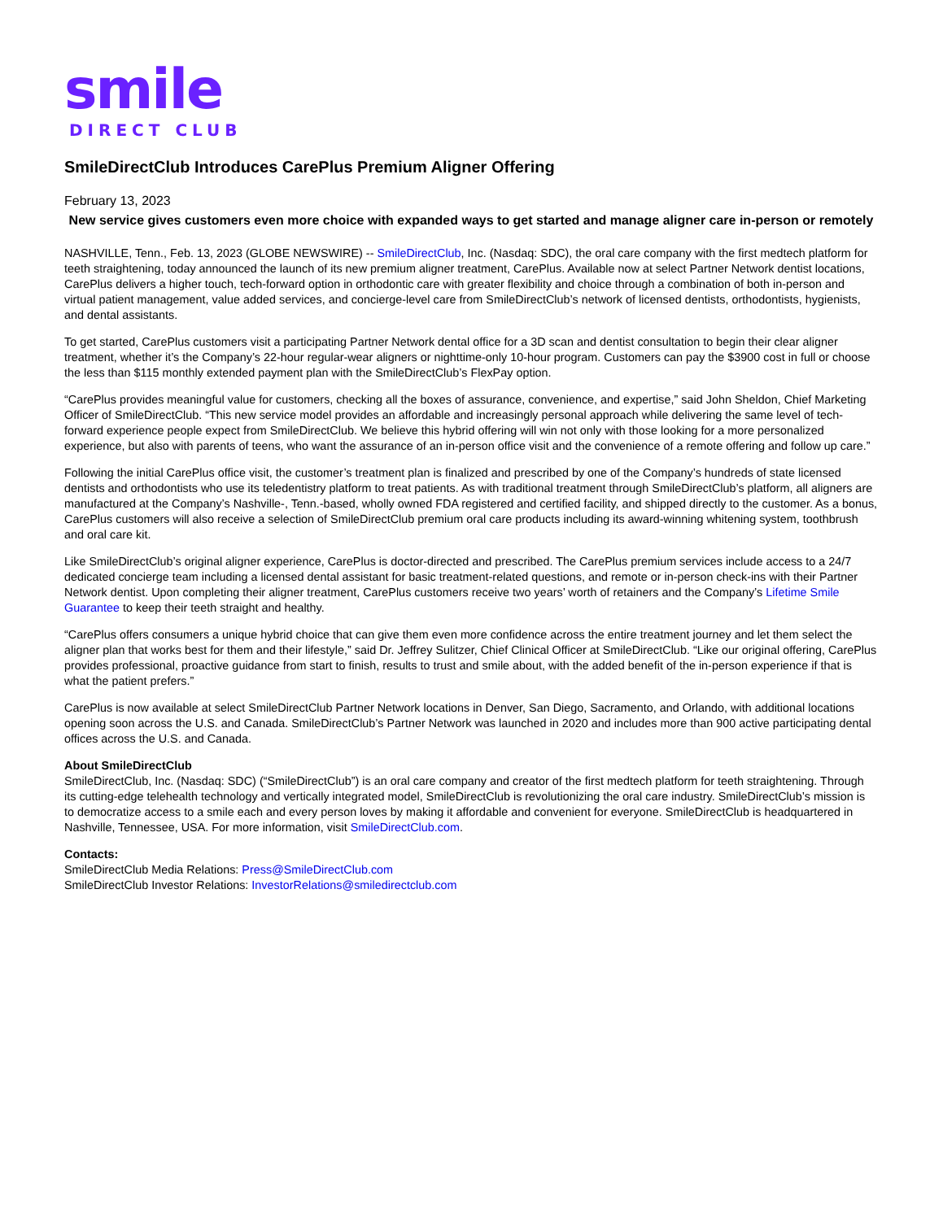smile
DIRECT CLUB
SmileDirectClub Introduces CarePlus Premium Aligner Offering
February 13, 2023
New service gives customers even more choice with expanded ways to get started and manage aligner care in-person or remotely
NASHVILLE, Tenn., Feb. 13, 2023 (GLOBE NEWSWIRE) -- SmileDirectClub, Inc. (Nasdaq: SDC), the oral care company with the first medtech platform for teeth straightening, today announced the launch of its new premium aligner treatment, CarePlus. Available now at select Partner Network dentist locations, CarePlus delivers a higher touch, tech-forward option in orthodontic care with greater flexibility and choice through a combination of both in-person and virtual patient management, value added services, and concierge-level care from SmileDirectClub’s network of licensed dentists, orthodontists, hygienists, and dental assistants.
To get started, CarePlus customers visit a participating Partner Network dental office for a 3D scan and dentist consultation to begin their clear aligner treatment, whether it’s the Company’s 22-hour regular-wear aligners or nighttime-only 10-hour program. Customers can pay the $3900 cost in full or choose the less than $115 monthly extended payment plan with the SmileDirectClub’s FlexPay option.
“CarePlus provides meaningful value for customers, checking all the boxes of assurance, convenience, and expertise,” said John Sheldon, Chief Marketing Officer of SmileDirectClub. “This new service model provides an affordable and increasingly personal approach while delivering the same level of tech-forward experience people expect from SmileDirectClub. We believe this hybrid offering will win not only with those looking for a more personalized experience, but also with parents of teens, who want the assurance of an in-person office visit and the convenience of a remote offering and follow up care.”
Following the initial CarePlus office visit, the customer’s treatment plan is finalized and prescribed by one of the Company’s hundreds of state licensed dentists and orthodontists who use its teledentistry platform to treat patients. As with traditional treatment through SmileDirectClub’s platform, all aligners are manufactured at the Company’s Nashville-, Tenn.-based, wholly owned FDA registered and certified facility, and shipped directly to the customer. As a bonus, CarePlus customers will also receive a selection of SmileDirectClub premium oral care products including its award-winning whitening system, toothbrush and oral care kit.
Like SmileDirectClub’s original aligner experience, CarePlus is doctor-directed and prescribed. The CarePlus premium services include access to a 24/7 dedicated concierge team including a licensed dental assistant for basic treatment-related questions, and remote or in-person check-ins with their Partner Network dentist. Upon completing their aligner treatment, CarePlus customers receive two years’ worth of retainers and the Company’s Lifetime Smile Guarantee to keep their teeth straight and healthy.
“CarePlus offers consumers a unique hybrid choice that can give them even more confidence across the entire treatment journey and let them select the aligner plan that works best for them and their lifestyle,” said Dr. Jeffrey Sulitzer, Chief Clinical Officer at SmileDirectClub. “Like our original offering, CarePlus provides professional, proactive guidance from start to finish, results to trust and smile about, with the added benefit of the in-person experience if that is what the patient prefers.”
CarePlus is now available at select SmileDirectClub Partner Network locations in Denver, San Diego, Sacramento, and Orlando, with additional locations opening soon across the U.S. and Canada. SmileDirectClub’s Partner Network was launched in 2020 and includes more than 900 active participating dental offices across the U.S. and Canada.
About SmileDirectClub
SmileDirectClub, Inc. (Nasdaq: SDC) (“SmileDirectClub”) is an oral care company and creator of the first medtech platform for teeth straightening. Through its cutting-edge telehealth technology and vertically integrated model, SmileDirectClub is revolutionizing the oral care industry. SmileDirectClub’s mission is to democratize access to a smile each and every person loves by making it affordable and convenient for everyone. SmileDirectClub is headquartered in Nashville, Tennessee, USA. For more information, visit SmileDirectClub.com.
Contacts:
SmileDirectClub Media Relations: Press@SmileDirectClub.com
SmileDirectClub Investor Relations: InvestorRelations@smiledirectclub.com